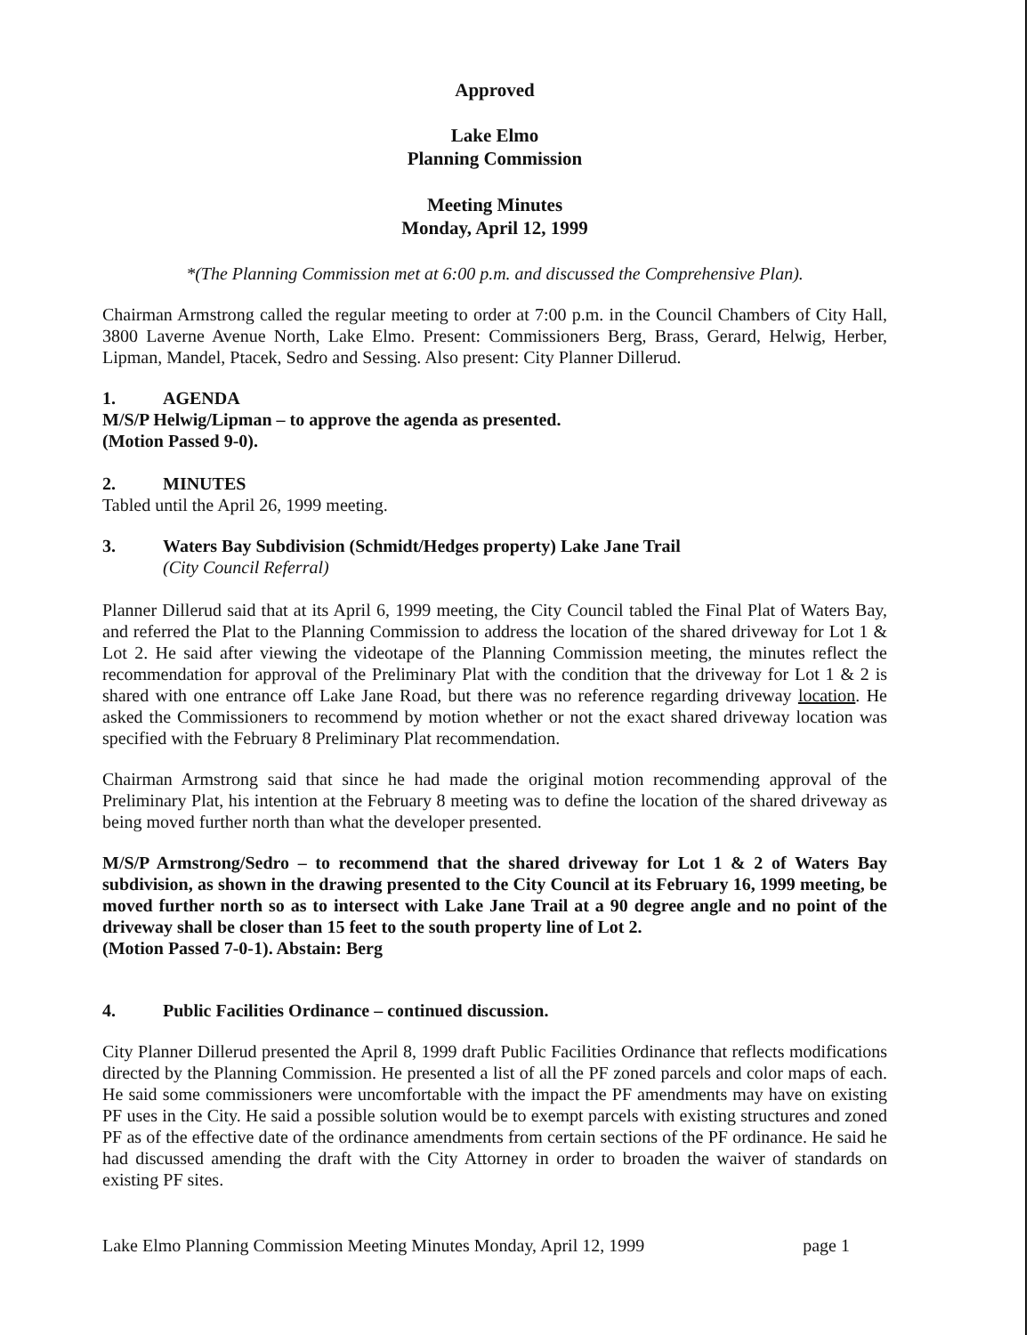Approved
Lake Elmo
Planning Commission
Meeting Minutes
Monday, April 12, 1999
*(The Planning Commission met at 6:00 p.m. and discussed the Comprehensive Plan).
Chairman Armstrong called the regular meeting to order at 7:00 p.m. in the Council Chambers of City Hall, 3800 Laverne Avenue North, Lake Elmo. Present: Commissioners Berg, Brass, Gerard, Helwig, Herber, Lipman, Mandel, Ptacek, Sedro and Sessing. Also present: City Planner Dillerud.
1. AGENDA
M/S/P Helwig/Lipman – to approve the agenda as presented.
(Motion Passed 9-0).
2. MINUTES
Tabled until the April 26, 1999 meeting.
3. Waters Bay Subdivision (Schmidt/Hedges property) Lake Jane Trail
(City Council Referral)
Planner Dillerud said that at its April 6, 1999 meeting, the City Council tabled the Final Plat of Waters Bay, and referred the Plat to the Planning Commission to address the location of the shared driveway for Lot 1 & Lot 2. He said after viewing the videotape of the Planning Commission meeting, the minutes reflect the recommendation for approval of the Preliminary Plat with the condition that the driveway for Lot 1 & 2 is shared with one entrance off Lake Jane Road, but there was no reference regarding driveway location. He asked the Commissioners to recommend by motion whether or not the exact shared driveway location was specified with the February 8 Preliminary Plat recommendation.
Chairman Armstrong said that since he had made the original motion recommending approval of the Preliminary Plat, his intention at the February 8 meeting was to define the location of the shared driveway as being moved further north than what the developer presented.
M/S/P Armstrong/Sedro – to recommend that the shared driveway for Lot 1 & 2 of Waters Bay subdivision, as shown in the drawing presented to the City Council at its February 16, 1999 meeting, be moved further north so as to intersect with Lake Jane Trail at a 90 degree angle and no point of the driveway shall be closer than 15 feet to the south property line of Lot 2.
(Motion Passed 7-0-1). Abstain: Berg
4. Public Facilities Ordinance – continued discussion.
City Planner Dillerud presented the April 8, 1999 draft Public Facilities Ordinance that reflects modifications directed by the Planning Commission. He presented a list of all the PF zoned parcels and color maps of each. He said some commissioners were uncomfortable with the impact the PF amendments may have on existing PF uses in the City. He said a possible solution would be to exempt parcels with existing structures and zoned PF as of the effective date of the ordinance amendments from certain sections of the PF ordinance. He said he had discussed amending the draft with the City Attorney in order to broaden the waiver of standards on existing PF sites.
Lake Elmo Planning Commission Meeting Minutes Monday, April 12, 1999 page 1